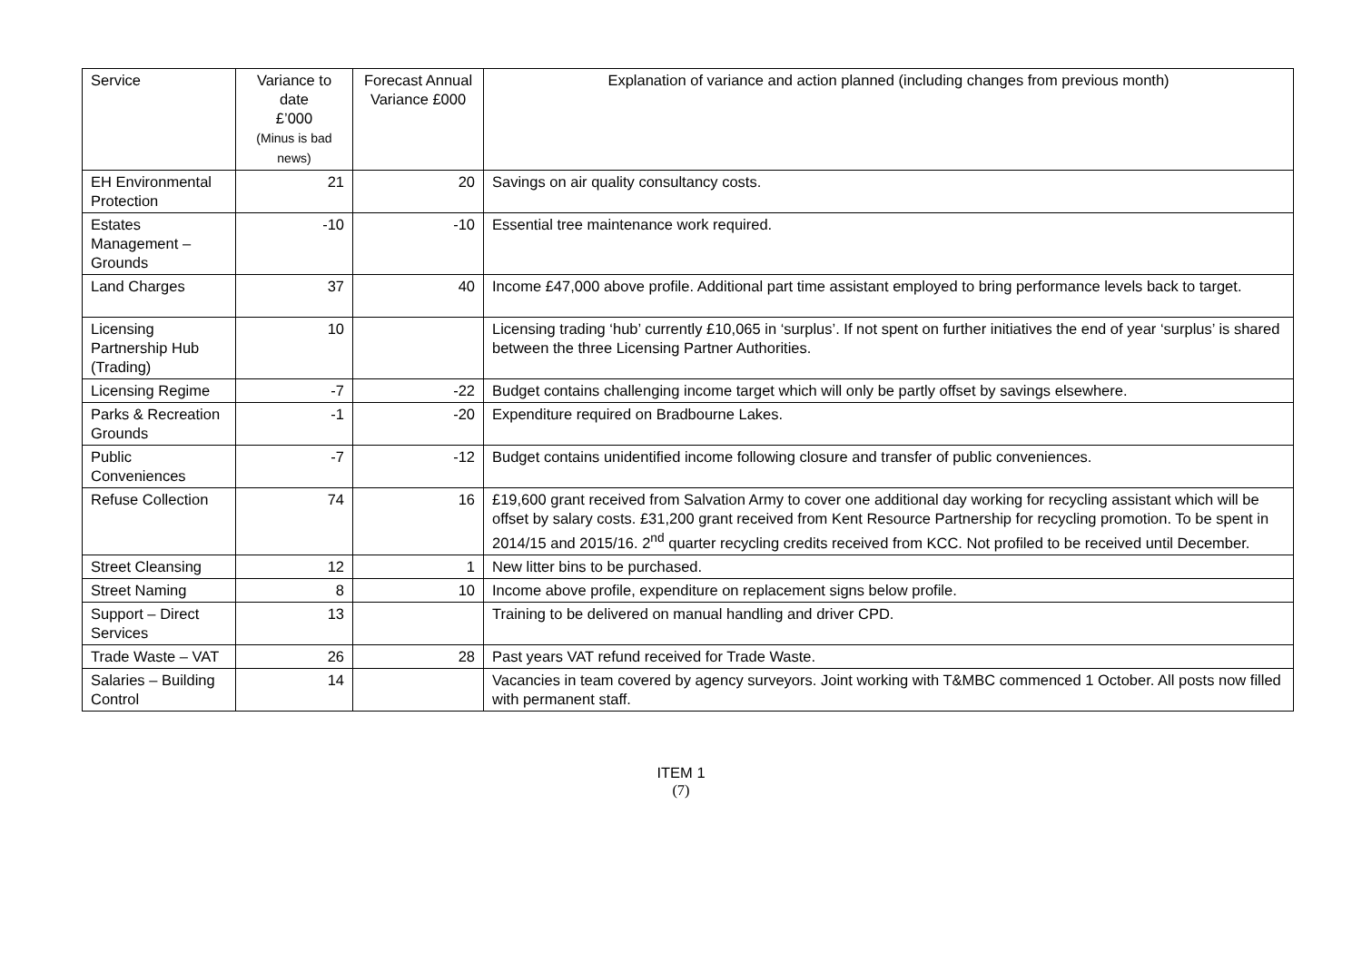| Service | Variance to date £’000 (Minus is bad news) | Forecast Annual Variance £000 | Explanation of variance and action planned (including changes from previous month) |
| --- | --- | --- | --- |
| EH Environmental Protection | 21 | 20 | Savings on air quality consultancy costs. |
| Estates Management – Grounds | -10 | -10 | Essential tree maintenance work required. |
| Land Charges | 37 | 40 | Income £47,000 above profile. Additional part time assistant employed to bring performance levels back to target. |
| Licensing Partnership Hub (Trading) | 10 | | Licensing trading ‘hub’ currently £10,065 in ‘surplus’. If not spent on further initiatives the end of year ‘surplus’ is shared between the three Licensing Partner Authorities. |
| Licensing Regime | -7 | -22 | Budget contains challenging income target which will only be partly offset by savings elsewhere. |
| Parks & Recreation Grounds | -1 | -20 | Expenditure required on Bradbourne Lakes. |
| Public Conveniences | -7 | -12 | Budget contains unidentified income following closure and transfer of public conveniences. |
| Refuse Collection | 74 | 16 | £19,600 grant received from Salvation Army to cover one additional day working for recycling assistant which will be offset by salary costs. £31,200 grant received from Kent Resource Partnership for recycling promotion. To be spent in 2014/15 and 2015/16. 2<sup>nd</sup> quarter recycling credits received from KCC. Not profiled to be received until December. |
| Street Cleansing | 12 | 1 | New litter bins to be purchased. |
| Street Naming | 8 | 10 | Income above profile, expenditure on replacement signs below profile. |
| Support – Direct Services | 13 | | Training to be delivered on manual handling and driver CPD. |
| Trade Waste – VAT | 26 | 28 | Past years VAT refund received for Trade Waste. |
| Salaries – Building Control | 14 | | Vacancies in team covered by agency surveyors. Joint working with T&MBC commenced 1 October. All posts now filled with permanent staff. |
ITEM 1
(7)